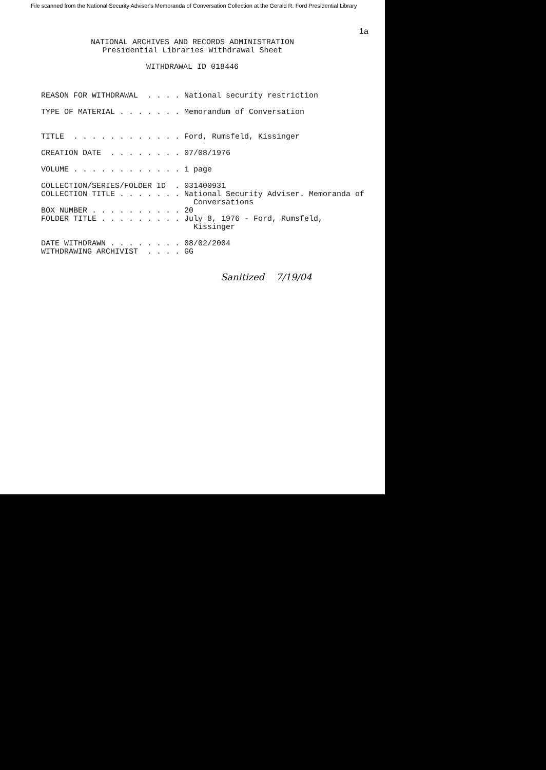File scanned from the National Security Adviser's Memoranda of Conversation Collection at the Gerald R. Ford Presidential Library
1a
NATIONAL ARCHIVES AND RECORDS ADMINISTRATION
Presidential Libraries Withdrawal Sheet

WITHDRAWAL ID 018446
REASON FOR WITHDRAWAL  . . . . National security restriction

TYPE OF MATERIAL . . . . . . . Memorandum of Conversation


TITLE  . . . . . . . . . . . . Ford, Rumsfeld, Kissinger

CREATION DATE  . . . . . . . . 07/08/1976

VOLUME . . . . . . . . . . . . 1 page

COLLECTION/SERIES/FOLDER ID  . 031400931
COLLECTION TITLE . . . . . . . National Security Adviser. Memoranda of
                                 Conversations
BOX NUMBER . . . . . . . . . . 20
FOLDER TITLE . . . . . . . . . July 8, 1976 - Ford, Rumsfeld,
                                 Kissinger

DATE WITHDRAWN . . . . . . . . 08/02/2004
WITHDRAWING ARCHIVIST  . . . . GG
Sanitized 7/19/04